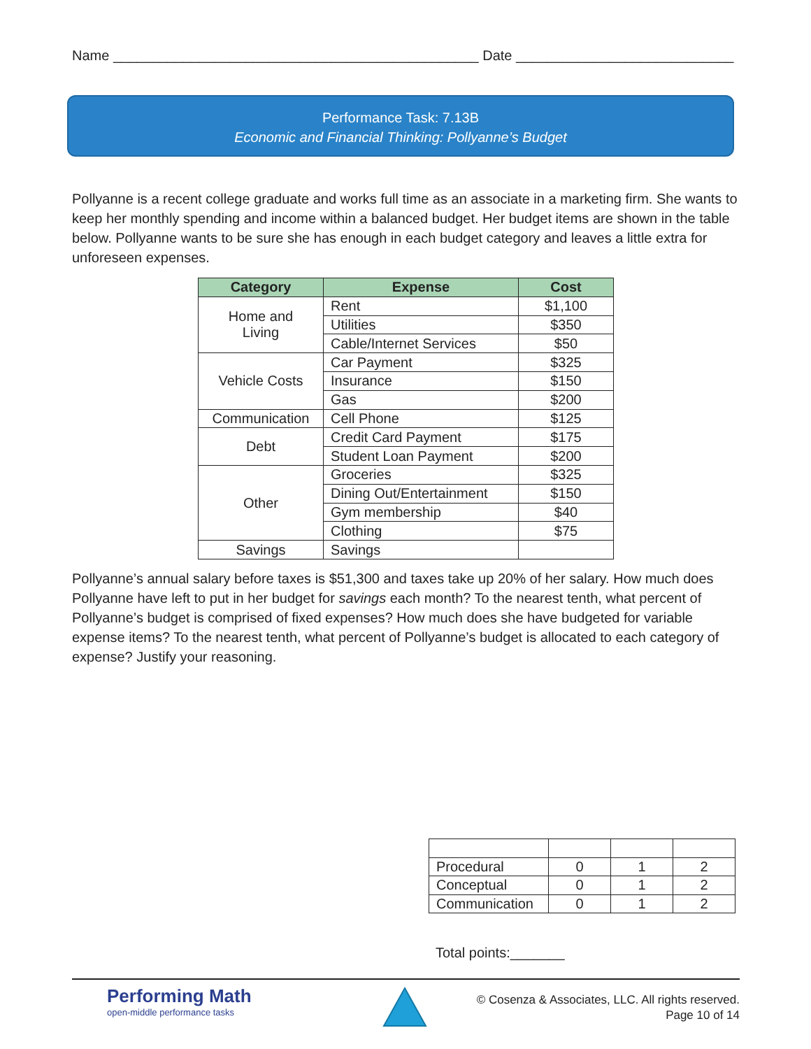Name _______________________________________________ Date ____________________________
Performance Task: 7.13B
Economic and Financial Thinking: Pollyanne’s Budget
Pollyanne is a recent college graduate and works full time as an associate in a marketing firm. She wants to keep her monthly spending and income within a balanced budget. Her budget items are shown in the table below. Pollyanne wants to be sure she has enough in each budget category and leaves a little extra for unforeseen expenses.
| Category | Expense | Cost |
| --- | --- | --- |
| Home and Living | Rent | $1,100 |
| | Utilities | $350 |
| | Cable/Internet Services | $50 |
| Vehicle Costs | Car Payment | $325 |
| | Insurance | $150 |
| | Gas | $200 |
| Communication | Cell Phone | $125 |
| Debt | Credit Card Payment | $175 |
| | Student Loan Payment | $200 |
| Other | Groceries | $325 |
| | Dining Out/Entertainment | $150 |
| | Gym membership | $40 |
| | Clothing | $75 |
| Savings | Savings | |
Pollyanne’s annual salary before taxes is $51,300 and taxes take up 20% of her salary. How much does Pollyanne have left to put in her budget for savings each month? To the nearest tenth, what percent of Pollyanne’s budget is comprised of fixed expenses? How much does she have budgeted for variable expense items? To the nearest tenth, what percent of Pollyanne’s budget is allocated to each category of expense? Justify your reasoning.
| Procedural | 0 | 1 | 2 |
| Conceptual | 0 | 1 | 2 |
| Communication | 0 | 1 | 2 |
Total points:_______
Performing Math
open-middle performance tasks
© Cosenza & Associates, LLC. All rights reserved.
Page 10 of 14